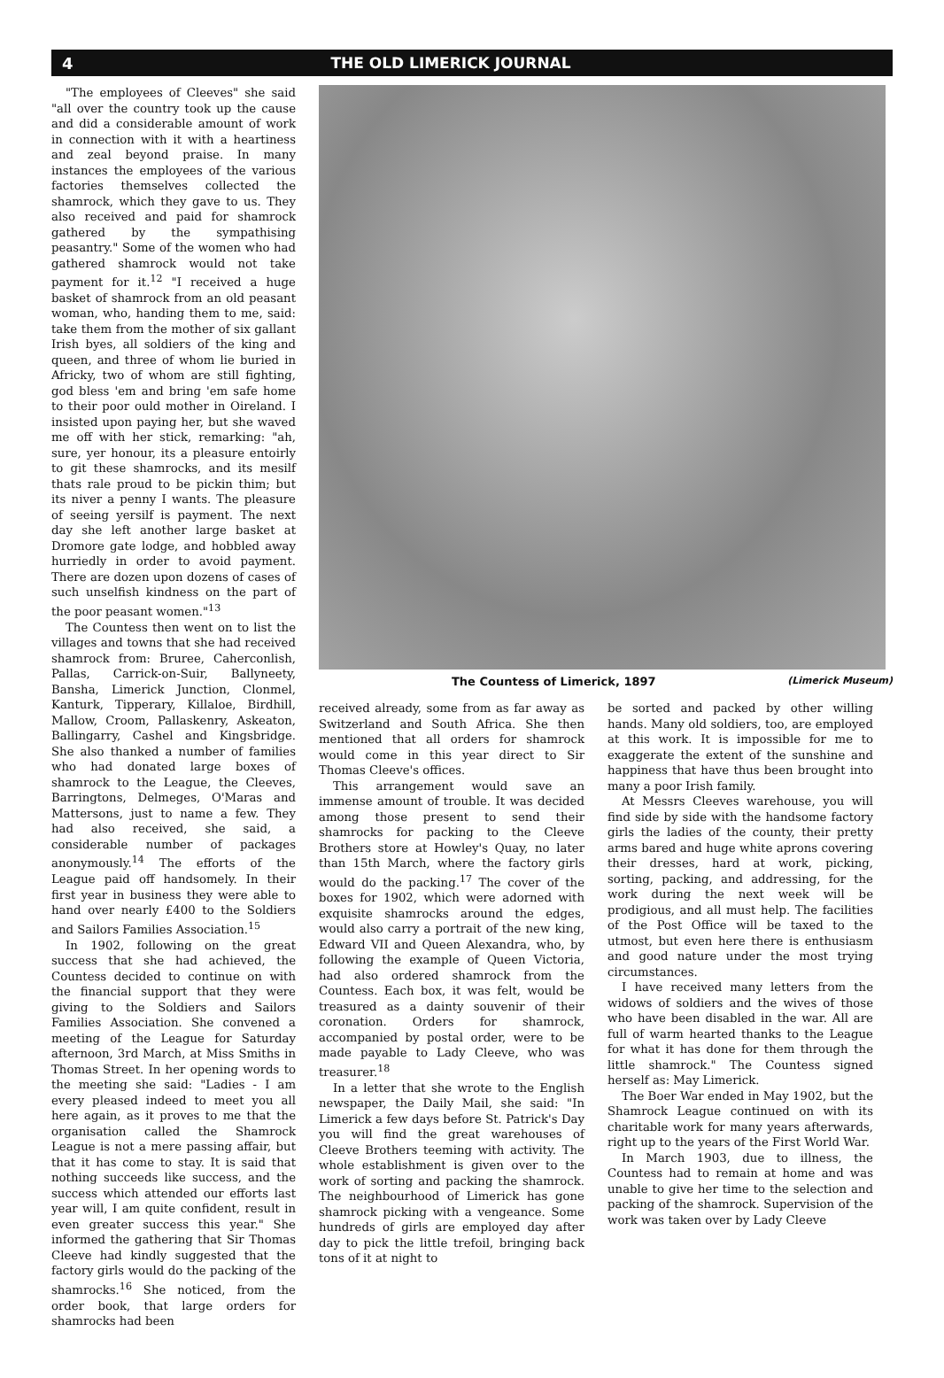4 THE OLD LIMERICK JOURNAL
"The employees of Cleeves" she said "all over the country took up the cause and did a considerable amount of work in connection with it with a heartiness and zeal beyond praise. In many instances the employees of the various factories themselves collected the shamrock, which they gave to us. They also received and paid for shamrock gathered by the sympathising peasantry." Some of the women who had gathered shamrock would not take payment for it.<sup>12</sup> "I received a huge basket of shamrock from an old peasant woman, who, handing them to me, said: take them from the mother of six gallant Irish byes, all soldiers of the king and queen, and three of whom lie buried in Africky, two of whom are still fighting, god bless 'em and bring 'em safe home to their poor ould mother in Oireland. I insisted upon paying her, but she waved me off with her stick, remarking: "ah, sure, yer honour, its a pleasure entoirly to git these shamrocks, and its mesilf thats rale proud to be pickin thim; but its niver a penny I wants. The pleasure of seeing yersilf is payment. The next day she left another large basket at Dromore gate lodge, and hobbled away hurriedly in order to avoid payment. There are dozen upon dozens of cases of such unselfish kindness on the part of the poor peasant women."<sup>13</sup>
The Countess then went on to list the villages and towns that she had received shamrock from: Bruree, Caherconlish, Pallas, Carrick-on-Suir, Ballyneety, Bansha, Limerick Junction, Clonmel, Kanturk, Tipperary, Killaloe, Birdhill, Mallow, Croom, Pallaskenry, Askeaton, Ballingarry, Cashel and Kingsbridge. She also thanked a number of families who had donated large boxes of shamrock to the League, the Cleeves, Barringtons, Delmeges, O'Maras and Mattersons, just to name a few. They had also received, she said, a considerable number of packages anonymously.<sup>14</sup> The efforts of the League paid off handsomely. In their first year in business they were able to hand over nearly £400 to the Soldiers and Sailors Families Association.<sup>15</sup>
In 1902, following on the great success that she had achieved, the Countess decided to continue on with the financial support that they were giving to the Soldiers and Sailors Families Association. She convened a meeting of the League for Saturday afternoon, 3rd March, at Miss Smiths in Thomas Street. In her opening words to the meeting she said: "Ladies - I am every pleased indeed to meet you all here again, as it proves to me that the organisation called the Shamrock League is not a mere passing affair, but that it has come to stay. It is said that nothing succeeds like success, and the success which attended our efforts last year will, I am quite confident, result in even greater success this year." She informed the gathering that Sir Thomas Cleeve had kindly suggested that the factory girls would do the packing of the shamrocks.<sup>16</sup> She noticed, from the order book, that large orders for shamrocks had been
The Countess of Limerick, 1897 (Limerick Museum)
received already, some from as far away as Switzerland and South Africa. She then mentioned that all orders for shamrock would come in this year direct to Sir Thomas Cleeve's offices.
This arrangement would save an immense amount of trouble. It was decided among those present to send their shamrocks for packing to the Cleeve Brothers store at Howley's Quay, no later than 15th March, where the factory girls would do the packing.<sup>17</sup> The cover of the boxes for 1902, which were adorned with exquisite shamrocks around the edges, would also carry a portrait of the new king, Edward VII and Queen Alexandra, who, by following the example of Queen Victoria, had also ordered shamrock from the Countess. Each box, it was felt, would be treasured as a dainty souvenir of their coronation. Orders for shamrock, accompanied by postal order, were to be made payable to Lady Cleeve, who was treasurer.<sup>18</sup>
In a letter that she wrote to the English newspaper, the Daily Mail, she said: "In Limerick a few days before St. Patrick's Day you will find the great warehouses of Cleeve Brothers teeming with activity. The whole establishment is given over to the work of sorting and packing the shamrock. The neighbourhood of Limerick has gone shamrock picking with a vengeance. Some hundreds of girls are employed day after day to pick the little trefoil, bringing back tons of it at night to
be sorted and packed by other willing hands. Many old soldiers, too, are employed at this work. It is impossible for me to exaggerate the extent of the sunshine and happiness that have thus been brought into many a poor Irish family.
At Messrs Cleeves warehouse, you will find side by side with the handsome factory girls the ladies of the county, their pretty arms bared and huge white aprons covering their dresses, hard at work, picking, sorting, packing, and addressing, for the work during the next week will be prodigious, and all must help. The facilities of the Post Office will be taxed to the utmost, but even here there is enthusiasm and good nature under the most trying circumstances.
I have received many letters from the widows of soldiers and the wives of those who have been disabled in the war. All are full of warm hearted thanks to the League for what it has done for them through the little shamrock." The Countess signed herself as: May Limerick.
The Boer War ended in May 1902, but the Shamrock League continued on with its charitable work for many years afterwards, right up to the years of the First World War.
In March 1903, due to illness, the Countess had to remain at home and was unable to give her time to the selection and packing of the shamrock. Supervision of the work was taken over by Lady Cleeve